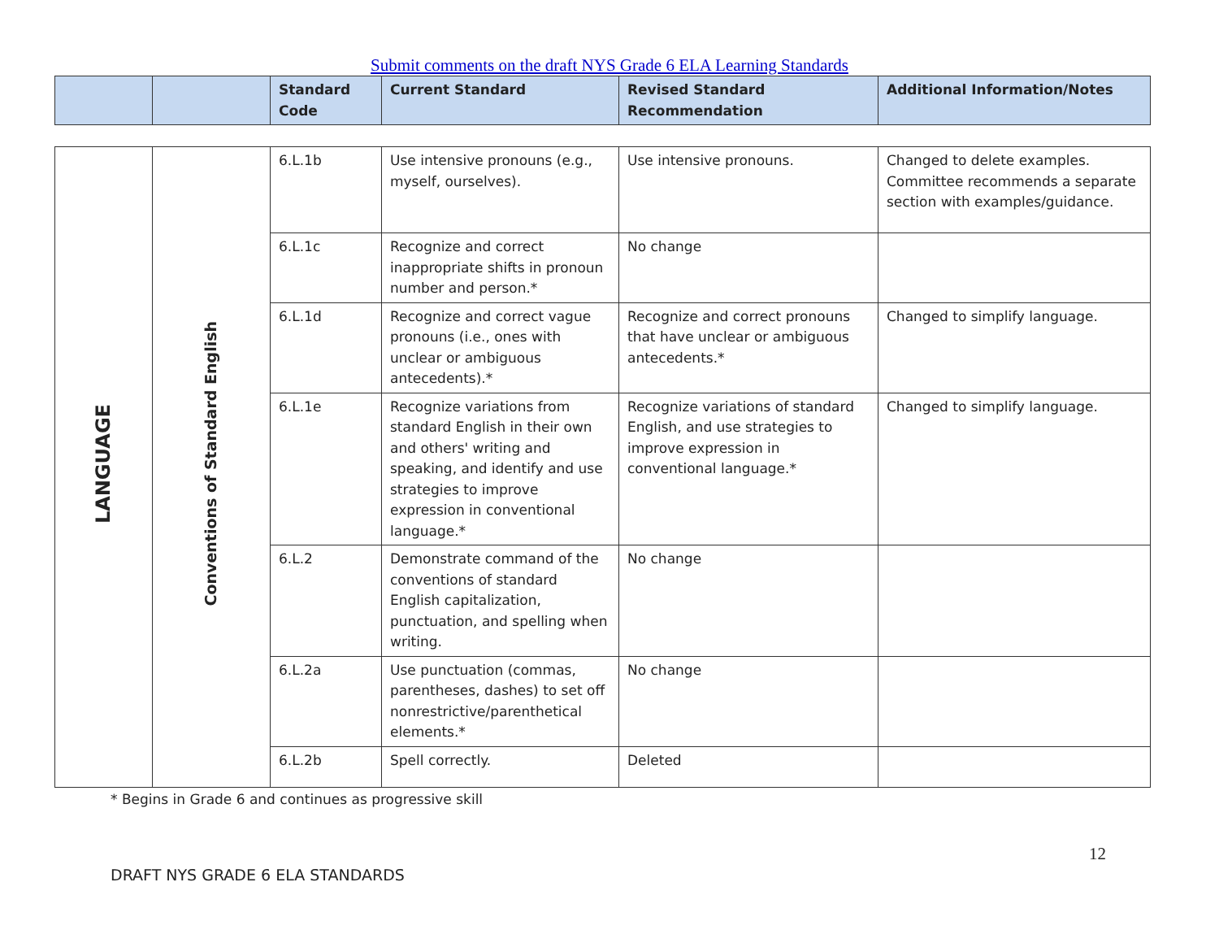Submit comments on the draft NYS Grade 6 ELA Learning Standards
| | | Standard Code | Current Standard | Revised Standard Recommendation | Additional Information/Notes |
| --- | --- | --- | --- | --- | --- |
| LANGUAGE | Conventions of Standard English | 6.L.1b | Use intensive pronouns (e.g., myself, ourselves). | Use intensive pronouns. | Changed to delete examples. Committee recommends a separate section with examples/guidance. |
| | | 6.L.1c | Recognize and correct inappropriate shifts in pronoun number and person.* | No change | |
| | | 6.L.1d | Recognize and correct vague pronouns (i.e., ones with unclear or ambiguous antecedents).* | Recognize and correct pronouns that have unclear or ambiguous antecedents.* | Changed to simplify language. |
| | | 6.L.1e | Recognize variations from standard English in their own and others' writing and speaking, and identify and use strategies to improve expression in conventional language.* | Recognize variations of standard English, and use strategies to improve expression in conventional language.* | Changed to simplify language. |
| | | 6.L.2 | Demonstrate command of the conventions of standard English capitalization, punctuation, and spelling when writing. | No change | |
| | | 6.L.2a | Use punctuation (commas, parentheses, dashes) to set off nonrestrictive/parenthetical elements.* | No change | |
| | | 6.L.2b | Spell correctly. | Deleted | |
* Begins in Grade 6 and continues as progressive skill
12
DRAFT NYS GRADE 6 ELA STANDARDS